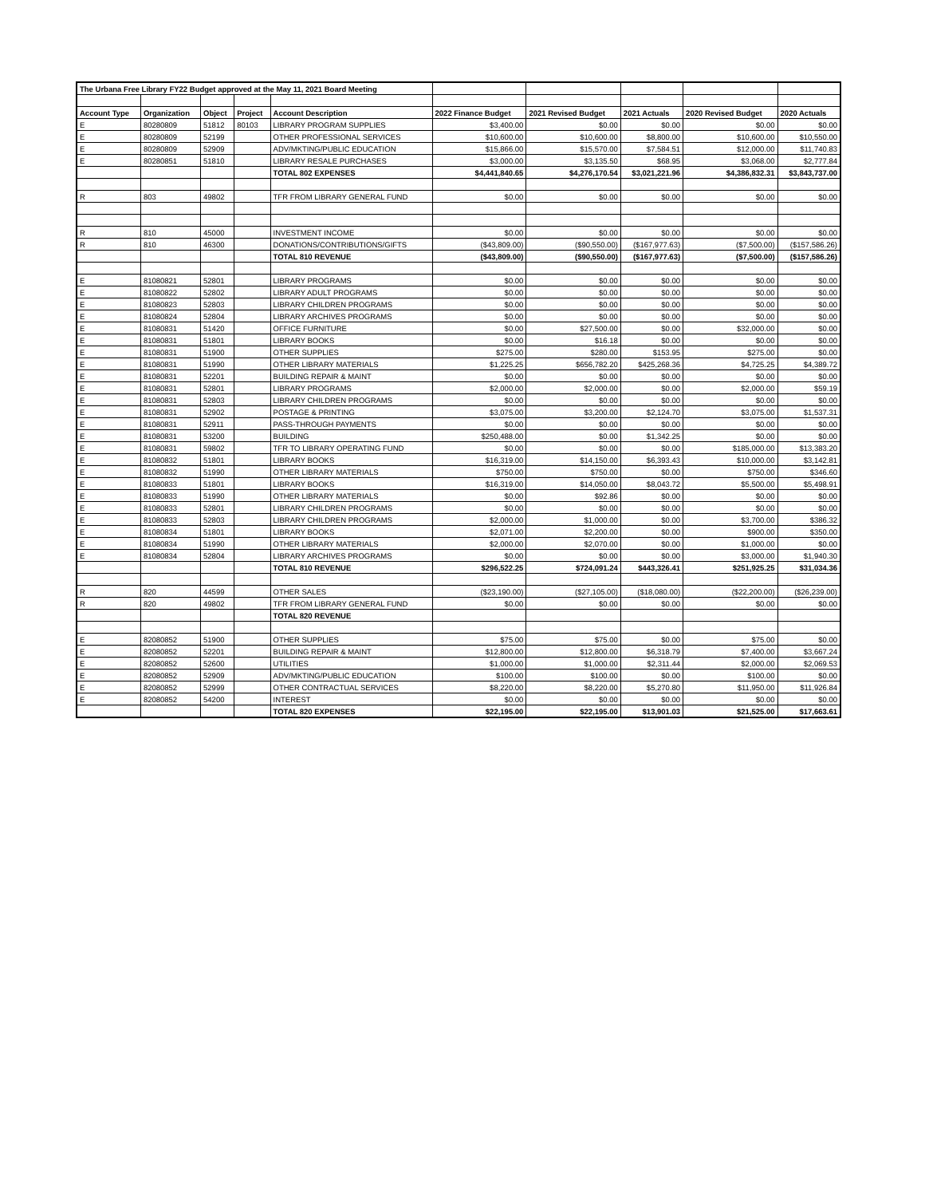| The Urbana Free Library FY22 Budget approved at the May 11, 2021 Board Meeting | | | | | | | | | |
| Account Type | Organization | Object | Project | Account Description | 2022 Finance Budget | 2021 Revised Budget | 2021 Actuals | 2020 Revised Budget | 2020 Actuals |
| E | 80280809 | 51812 | 80103 | LIBRARY PROGRAM SUPPLIES | $3,400.00 | $0.00 | $0.00 | $0.00 | $0.00 |
| E | 80280809 | 52199 | | OTHER PROFESSIONAL SERVICES | $10,600.00 | $10,600.00 | $8,800.00 | $10,600.00 | $10,550.00 |
| E | 80280809 | 52909 | | ADV/MKTING/PUBLIC EDUCATION | $15,866.00 | $15,570.00 | $7,584.51 | $12,000.00 | $11,740.83 |
| E | 80280851 | 51810 | | LIBRARY RESALE PURCHASES | $3,000.00 | $3,135.50 | $68.95 | $3,068.00 | $2,777.84 |
| | | | | TOTAL 802 EXPENSES | $4,441,840.65 | $4,276,170.54 | $3,021,221.96 | $4,386,832.31 | $3,843,737.00 |
| R | 803 | 49802 | | TFR FROM LIBRARY GENERAL FUND | $0.00 | $0.00 | $0.00 | $0.00 | $0.00 |
| R | 810 | 45000 | | INVESTMENT INCOME | $0.00 | $0.00 | $0.00 | $0.00 | $0.00 |
| R | 810 | 46300 | | DONATIONS/CONTRIBUTIONS/GIFTS | ($43,809.00) | ($90,550.00) | ($167,977.63) | ($7,500.00) | ($157,586.26) |
| | | | | TOTAL 810 REVENUE | ($43,809.00) | ($90,550.00) | ($167,977.63) | ($7,500.00) | ($157,586.26) |
| E | 81080821 | 52801 | | LIBRARY PROGRAMS | $0.00 | $0.00 | $0.00 | $0.00 | $0.00 |
| E | 81080822 | 52802 | | LIBRARY ADULT PROGRAMS | $0.00 | $0.00 | $0.00 | $0.00 | $0.00 |
| E | 81080823 | 52803 | | LIBRARY CHILDREN PROGRAMS | $0.00 | $0.00 | $0.00 | $0.00 | $0.00 |
| E | 81080824 | 52804 | | LIBRARY ARCHIVES PROGRAMS | $0.00 | $0.00 | $0.00 | $0.00 | $0.00 |
| E | 81080831 | 51420 | | OFFICE FURNITURE | $0.00 | $27,500.00 | $0.00 | $32,000.00 | $0.00 |
| E | 81080831 | 51801 | | LIBRARY BOOKS | $0.00 | $16.18 | $0.00 | $0.00 | $0.00 |
| E | 81080831 | 51900 | | OTHER SUPPLIES | $275.00 | $280.00 | $153.95 | $275.00 | $0.00 |
| E | 81080831 | 51990 | | OTHER LIBRARY MATERIALS | $1,225.25 | $656,782.20 | $425,268.36 | $4,725.25 | $4,389.72 |
| E | 81080831 | 52201 | | BUILDING REPAIR & MAINT | $0.00 | $0.00 | $0.00 | $0.00 | $0.00 |
| E | 81080831 | 52801 | | LIBRARY PROGRAMS | $2,000.00 | $2,000.00 | $0.00 | $2,000.00 | $59.19 |
| E | 81080831 | 52803 | | LIBRARY CHILDREN PROGRAMS | $0.00 | $0.00 | $0.00 | $0.00 | $0.00 |
| E | 81080831 | 52902 | | POSTAGE & PRINTING | $3,075.00 | $3,200.00 | $2,124.70 | $3,075.00 | $1,537.31 |
| E | 81080831 | 52911 | | PASS-THROUGH PAYMENTS | $0.00 | $0.00 | $0.00 | $0.00 | $0.00 |
| E | 81080831 | 53200 | | BUILDING | $250,488.00 | $0.00 | $1,342.25 | $0.00 | $0.00 |
| E | 81080831 | 59802 | | TFR TO LIBRARY OPERATING FUND | $0.00 | $0.00 | $0.00 | $185,000.00 | $13,383.20 |
| E | 81080832 | 51801 | | LIBRARY BOOKS | $16,319.00 | $14,150.00 | $6,393.43 | $10,000.00 | $3,142.81 |
| E | 81080832 | 51990 | | OTHER LIBRARY MATERIALS | $750.00 | $750.00 | $0.00 | $750.00 | $346.60 |
| E | 81080833 | 51801 | | LIBRARY BOOKS | $16,319.00 | $14,050.00 | $8,043.72 | $5,500.00 | $5,498.91 |
| E | 81080833 | 51990 | | OTHER LIBRARY MATERIALS | $0.00 | $92.86 | $0.00 | $0.00 | $0.00 |
| E | 81080833 | 52801 | | LIBRARY CHILDREN PROGRAMS | $0.00 | $0.00 | $0.00 | $0.00 | $0.00 |
| E | 81080833 | 52803 | | LIBRARY CHILDREN PROGRAMS | $2,000.00 | $1,000.00 | $0.00 | $3,700.00 | $386.32 |
| E | 81080834 | 51801 | | LIBRARY BOOKS | $2,071.00 | $2,200.00 | $0.00 | $900.00 | $350.00 |
| E | 81080834 | 51990 | | OTHER LIBRARY MATERIALS | $2,000.00 | $2,070.00 | $0.00 | $1,000.00 | $0.00 |
| E | 81080834 | 52804 | | LIBRARY ARCHIVES PROGRAMS | $0.00 | $0.00 | $0.00 | $3,000.00 | $1,940.30 |
| | | | | TOTAL 810 REVENUE | $296,522.25 | $724,091.24 | $443,326.41 | $251,925.25 | $31,034.36 |
| R | 820 | 44599 | | OTHER SALES | ($23,190.00) | ($27,105.00) | ($18,080.00) | ($22,200.00) | ($26,239.00) |
| R | 820 | 49802 | | TFR FROM LIBRARY GENERAL FUND | $0.00 | $0.00 | $0.00 | $0.00 | $0.00 |
| | | | | TOTAL 820 REVENUE | | | | | |
| E | 82080852 | 51900 | | OTHER SUPPLIES | $75.00 | $75.00 | $0.00 | $75.00 | $0.00 |
| E | 82080852 | 52201 | | BUILDING REPAIR & MAINT | $12,800.00 | $12,800.00 | $6,318.79 | $7,400.00 | $3,667.24 |
| E | 82080852 | 52600 | | UTILITIES | $1,000.00 | $1,000.00 | $2,311.44 | $2,000.00 | $2,069.53 |
| E | 82080852 | 52909 | | ADV/MKTING/PUBLIC EDUCATION | $100.00 | $100.00 | $0.00 | $100.00 | $0.00 |
| E | 82080852 | 52999 | | OTHER CONTRACTUAL SERVICES | $8,220.00 | $8,220.00 | $5,270.80 | $11,950.00 | $11,926.84 |
| E | 82080852 | 54200 | | INTEREST | $0.00 | $0.00 | $0.00 | $0.00 | $0.00 |
| | | | | TOTAL 820 EXPENSES | $22,195.00 | $22,195.00 | $13,901.03 | $21,525.00 | $17,663.61 |